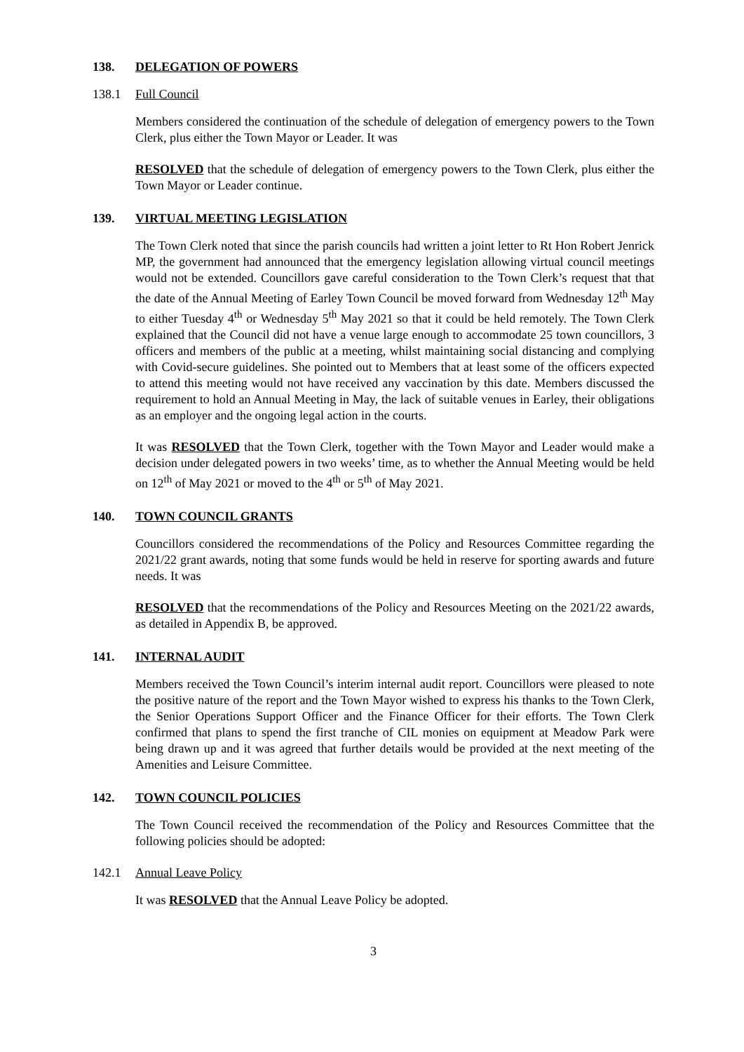138. DELEGATION OF POWERS
138.1 Full Council
Members considered the continuation of the schedule of delegation of emergency powers to the Town Clerk, plus either the Town Mayor or Leader. It was
RESOLVED that the schedule of delegation of emergency powers to the Town Clerk, plus either the Town Mayor or Leader continue.
139. VIRTUAL MEETING LEGISLATION
The Town Clerk noted that since the parish councils had written a joint letter to Rt Hon Robert Jenrick MP, the government had announced that the emergency legislation allowing virtual council meetings would not be extended. Councillors gave careful consideration to the Town Clerk’s request that that the date of the Annual Meeting of Earley Town Council be moved forward from Wednesday 12<sup>th</sup> May to either Tuesday 4<sup>th</sup> or Wednesday 5<sup>th</sup> May 2021 so that it could be held remotely. The Town Clerk explained that the Council did not have a venue large enough to accommodate 25 town councillors, 3 officers and members of the public at a meeting, whilst maintaining social distancing and complying with Covid-secure guidelines. She pointed out to Members that at least some of the officers expected to attend this meeting would not have received any vaccination by this date. Members discussed the requirement to hold an Annual Meeting in May, the lack of suitable venues in Earley, their obligations as an employer and the ongoing legal action in the courts.
It was RESOLVED that the Town Clerk, together with the Town Mayor and Leader would make a decision under delegated powers in two weeks’ time, as to whether the Annual Meeting would be held on 12<sup>th</sup> of May 2021 or moved to the 4<sup>th</sup> or 5<sup>th</sup> of May 2021.
140. TOWN COUNCIL GRANTS
Councillors considered the recommendations of the Policy and Resources Committee regarding the 2021/22 grant awards, noting that some funds would be held in reserve for sporting awards and future needs. It was
RESOLVED that the recommendations of the Policy and Resources Meeting on the 2021/22 awards, as detailed in Appendix B, be approved.
141. INTERNAL AUDIT
Members received the Town Council’s interim internal audit report. Councillors were pleased to note the positive nature of the report and the Town Mayor wished to express his thanks to the Town Clerk, the Senior Operations Support Officer and the Finance Officer for their efforts. The Town Clerk confirmed that plans to spend the first tranche of CIL monies on equipment at Meadow Park were being drawn up and it was agreed that further details would be provided at the next meeting of the Amenities and Leisure Committee.
142. TOWN COUNCIL POLICIES
The Town Council received the recommendation of the Policy and Resources Committee that the following policies should be adopted:
142.1 Annual Leave Policy
It was RESOLVED that the Annual Leave Policy be adopted.
3